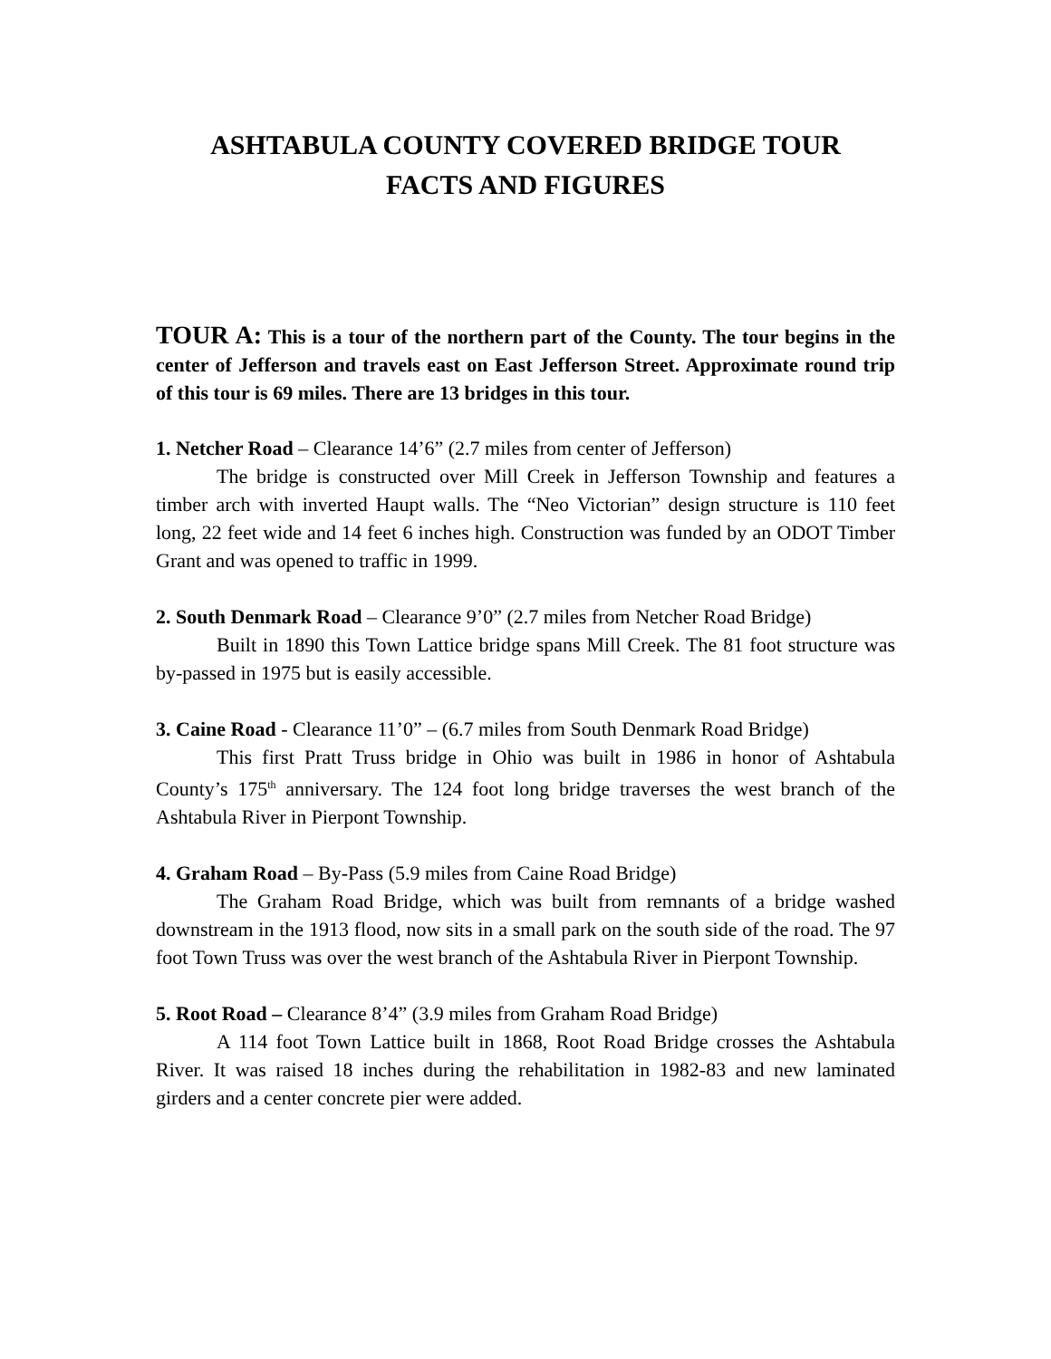ASHTABULA COUNTY COVERED BRIDGE TOUR
FACTS AND FIGURES
TOUR A: This is a tour of the northern part of the County. The tour begins in the center of Jefferson and travels east on East Jefferson Street. Approximate round trip of this tour is 69 miles. There are 13 bridges in this tour.
1. Netcher Road – Clearance 14’6” (2.7 miles from center of Jefferson)
The bridge is constructed over Mill Creek in Jefferson Township and features a timber arch with inverted Haupt walls. The “Neo Victorian” design structure is 110 feet long, 22 feet wide and 14 feet 6 inches high. Construction was funded by an ODOT Timber Grant and was opened to traffic in 1999.
2. South Denmark Road – Clearance 9’0” (2.7 miles from Netcher Road Bridge)
Built in 1890 this Town Lattice bridge spans Mill Creek. The 81 foot structure was by-passed in 1975 but is easily accessible.
3. Caine Road - Clearance 11’0” – (6.7 miles from South Denmark Road Bridge)
This first Pratt Truss bridge in Ohio was built in 1986 in honor of Ashtabula County’s 175<sup>th</sup> anniversary. The 124 foot long bridge traverses the west branch of the Ashtabula River in Pierpont Township.
4. Graham Road – By-Pass (5.9 miles from Caine Road Bridge)
The Graham Road Bridge, which was built from remnants of a bridge washed downstream in the 1913 flood, now sits in a small park on the south side of the road. The 97 foot Town Truss was over the west branch of the Ashtabula River in Pierpont Township.
5. Root Road – Clearance 8’4” (3.9 miles from Graham Road Bridge)
A 114 foot Town Lattice built in 1868, Root Road Bridge crosses the Ashtabula River. It was raised 18 inches during the rehabilitation in 1982-83 and new laminated girders and a center concrete pier were added.